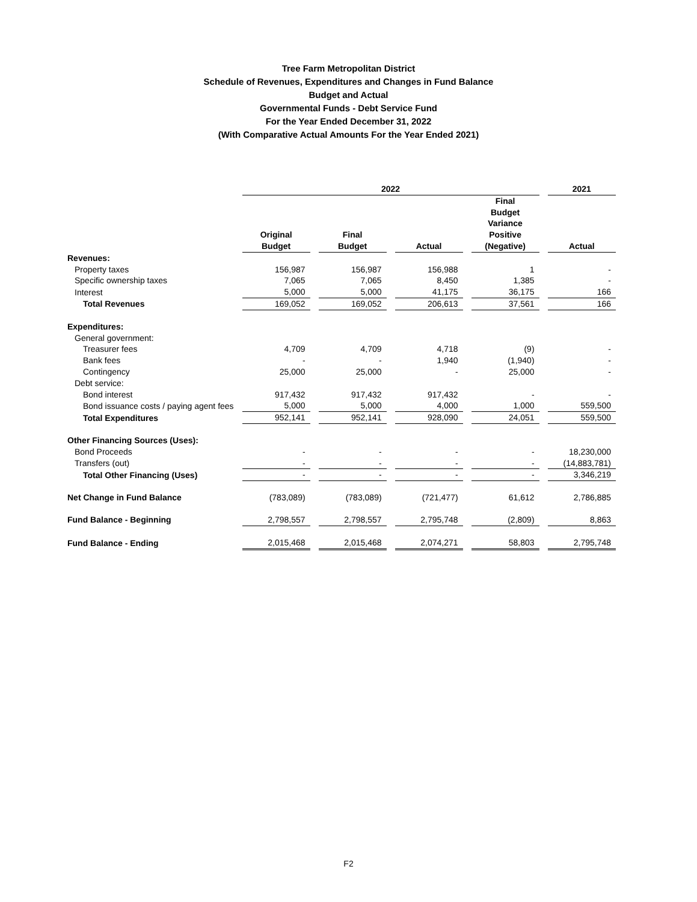Tree Farm Metropolitan District
Schedule of Revenues, Expenditures and Changes in Fund Balance
Budget and Actual
Governmental Funds - Debt Service Fund
For the Year Ended December 31, 2022
(With Comparative Actual Amounts For the Year Ended 2021)
| | 2022 | | | | 2021 |
| --- | --- | --- | --- | --- | --- |
| | Original Budget | Final Budget | Actual | Final Budget Variance Positive (Negative) | Actual |
| Revenues: | | | | | |
| Property taxes | 156,987 | 156,987 | 156,988 | 1 | - |
| Specific ownership taxes | 7,065 | 7,065 | 8,450 | 1,385 | - |
| Interest | 5,000 | 5,000 | 41,175 | 36,175 | 166 |
| Total Revenues | 169,052 | 169,052 | 206,613 | 37,561 | 166 |
| Expenditures: | | | | | |
| General government: | | | | | |
| Treasurer fees | 4,709 | 4,709 | 4,718 | (9) | - |
| Bank fees | - | - | 1,940 | (1,940) | - |
| Contingency | 25,000 | 25,000 | - | 25,000 | - |
| Debt service: | | | | | |
| Bond interest | 917,432 | 917,432 | 917,432 | - | - |
| Bond issuance costs / paying agent fees | 5,000 | 5,000 | 4,000 | 1,000 | 559,500 |
| Total Expenditures | 952,141 | 952,141 | 928,090 | 24,051 | 559,500 |
| Other Financing Sources (Uses): | | | | | |
| Bond Proceeds | - | - | - | - | 18,230,000 |
| Transfers (out) | - | - | - | - | (14,883,781) |
| Total Other Financing (Uses) | - | - | - | - | 3,346,219 |
| Net Change in Fund Balance | (783,089) | (783,089) | (721,477) | 61,612 | 2,786,885 |
| Fund Balance - Beginning | 2,798,557 | 2,798,557 | 2,795,748 | (2,809) | 8,863 |
| Fund Balance - Ending | 2,015,468 | 2,015,468 | 2,074,271 | 58,803 | 2,795,748 |
F2